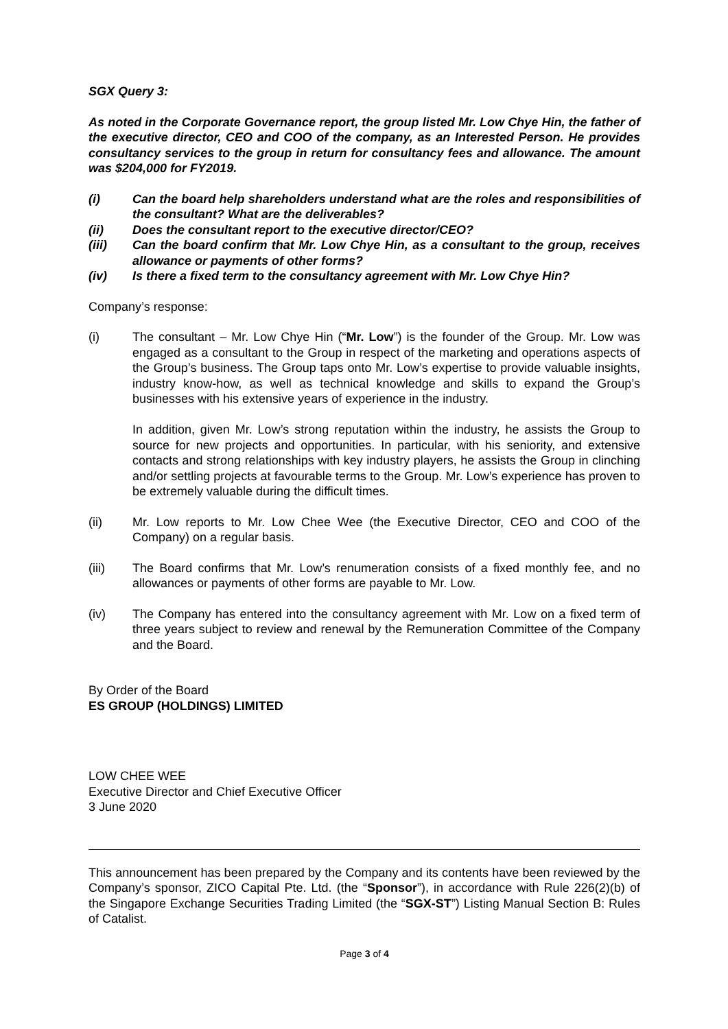SGX Query 3:
As noted in the Corporate Governance report, the group listed Mr. Low Chye Hin, the father of the executive director, CEO and COO of the company, as an Interested Person. He provides consultancy services to the group in return for consultancy fees and allowance. The amount was $204,000 for FY2019.
(i) Can the board help shareholders understand what are the roles and responsibilities of the consultant? What are the deliverables?
(ii) Does the consultant report to the executive director/CEO?
(iii) Can the board confirm that Mr. Low Chye Hin, as a consultant to the group, receives allowance or payments of other forms?
(iv) Is there a fixed term to the consultancy agreement with Mr. Low Chye Hin?
Company’s response:
(i) The consultant – Mr. Low Chye Hin (“Mr. Low”) is the founder of the Group. Mr. Low was engaged as a consultant to the Group in respect of the marketing and operations aspects of the Group’s business. The Group taps onto Mr. Low’s expertise to provide valuable insights, industry know-how, as well as technical knowledge and skills to expand the Group’s businesses with his extensive years of experience in the industry.
In addition, given Mr. Low’s strong reputation within the industry, he assists the Group to source for new projects and opportunities. In particular, with his seniority, and extensive contacts and strong relationships with key industry players, he assists the Group in clinching and/or settling projects at favourable terms to the Group. Mr. Low’s experience has proven to be extremely valuable during the difficult times.
(ii) Mr. Low reports to Mr. Low Chee Wee (the Executive Director, CEO and COO of the Company) on a regular basis.
(iii) The Board confirms that Mr. Low’s renumeration consists of a fixed monthly fee, and no allowances or payments of other forms are payable to Mr. Low.
(iv) The Company has entered into the consultancy agreement with Mr. Low on a fixed term of three years subject to review and renewal by the Remuneration Committee of the Company and the Board.
By Order of the Board
ES GROUP (HOLDINGS) LIMITED
LOW CHEE WEE
Executive Director and Chief Executive Officer
3 June 2020
This announcement has been prepared by the Company and its contents have been reviewed by the Company’s sponsor, ZICO Capital Pte. Ltd. (the “Sponsor”), in accordance with Rule 226(2)(b) of the Singapore Exchange Securities Trading Limited (the “SGX-ST”) Listing Manual Section B: Rules of Catalist.
Page 3 of 4